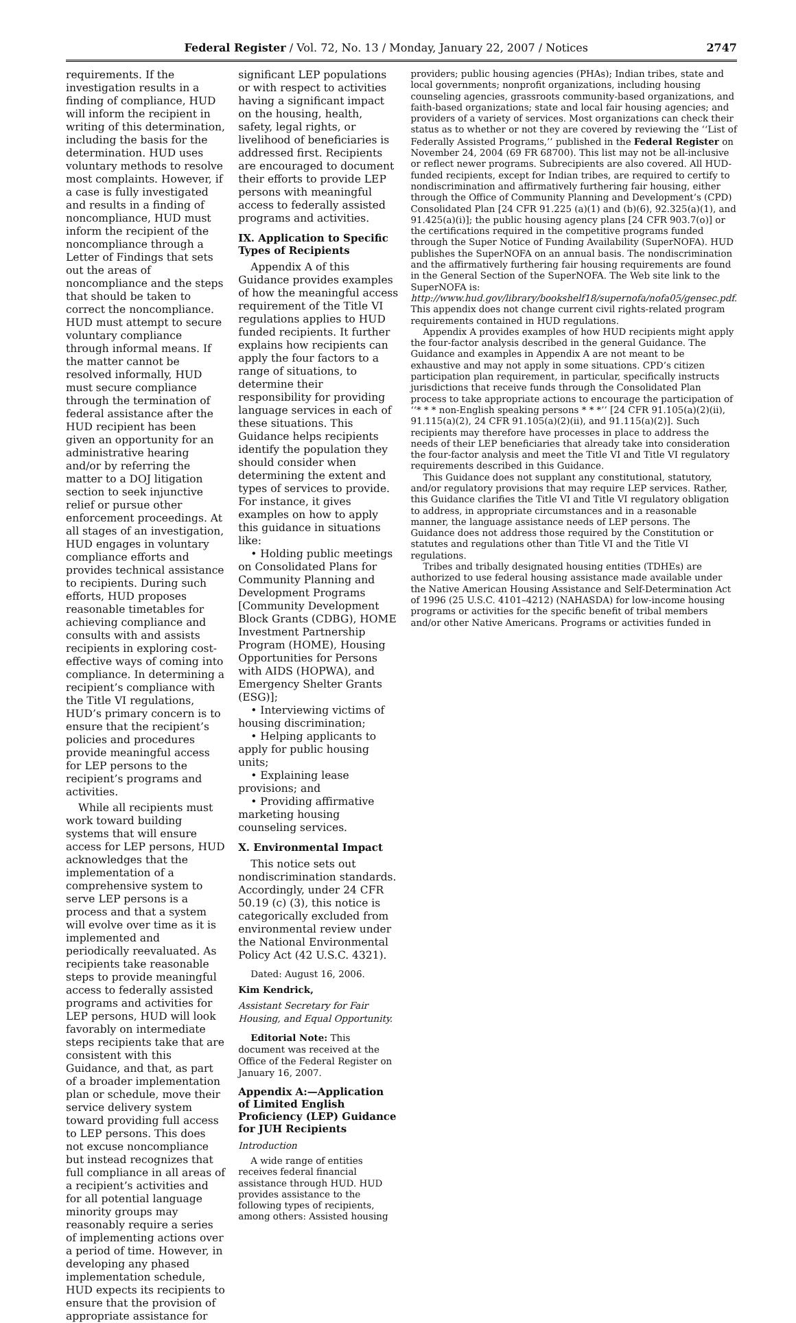Federal Register / Vol. 72, No. 13 / Monday, January 22, 2007 / Notices 2747
requirements. If the investigation results in a finding of compliance, HUD will inform the recipient in writing of this determination, including the basis for the determination. HUD uses voluntary methods to resolve most complaints. However, if a case is fully investigated and results in a finding of noncompliance, HUD must inform the recipient of the noncompliance through a Letter of Findings that sets out the areas of noncompliance and the steps that should be taken to correct the noncompliance. HUD must attempt to secure voluntary compliance through informal means. If the matter cannot be resolved informally, HUD must secure compliance through the termination of federal assistance after the HUD recipient has been given an opportunity for an administrative hearing and/or by referring the matter to a DOJ litigation section to seek injunctive relief or pursue other enforcement proceedings. At all stages of an investigation, HUD engages in voluntary compliance efforts and provides technical assistance to recipients. During such efforts, HUD proposes reasonable timetables for achieving compliance and consults with and assists recipients in exploring cost-effective ways of coming into compliance. In determining a recipient’s compliance with the Title VI regulations, HUD’s primary concern is to ensure that the recipient’s policies and procedures provide meaningful access for LEP persons to the recipient’s programs and activities.
While all recipients must work toward building systems that will ensure access for LEP persons, HUD acknowledges that the implementation of a comprehensive system to serve LEP persons is a process and that a system will evolve over time as it is implemented and periodically reevaluated. As recipients take reasonable steps to provide meaningful access to federally assisted programs and activities for LEP persons, HUD will look favorably on intermediate steps recipients take that are consistent with this Guidance, and that, as part of a broader implementation plan or schedule, move their service delivery system toward providing full access to LEP persons. This does not excuse noncompliance but instead recognizes that full compliance in all areas of a recipient’s activities and for all potential language minority groups may reasonably require a series of implementing actions over a period of time. However, in developing any phased implementation schedule, HUD expects its recipients to ensure that the provision of appropriate assistance for
significant LEP populations or with respect to activities having a significant impact on the housing, health, safety, legal rights, or livelihood of beneficiaries is addressed first. Recipients are encouraged to document their efforts to provide LEP persons with meaningful access to federally assisted programs and activities.
IX. Application to Specific Types of Recipients
Appendix A of this Guidance provides examples of how the meaningful access requirement of the Title VI regulations applies to HUD funded recipients. It further explains how recipients can apply the four factors to a range of situations, to determine their responsibility for providing language services in each of these situations. This Guidance helps recipients identify the population they should consider when determining the extent and types of services to provide. For instance, it gives examples on how to apply this guidance in situations like:
• Holding public meetings on Consolidated Plans for Community Planning and Development Programs [Community Development Block Grants (CDBG), HOME Investment Partnership Program (HOME), Housing Opportunities for Persons with AIDS (HOPWA), and Emergency Shelter Grants (ESG)];
• Interviewing victims of housing discrimination;
• Helping applicants to apply for public housing units;
• Explaining lease provisions; and
• Providing affirmative marketing housing counseling services.
X. Environmental Impact
This notice sets out nondiscrimination standards. Accordingly, under 24 CFR 50.19 (c) (3), this notice is categorically excluded from environmental review under the National Environmental Policy Act (42 U.S.C. 4321).
Dated: August 16, 2006.
Kim Kendrick,
Assistant Secretary for Fair Housing, and Equal Opportunity.
Editorial Note: This document was received at the Office of the Federal Register on January 16, 2007.
Appendix A:—Application of Limited English Proficiency (LEP) Guidance for JUH Recipients
Introduction
A wide range of entities receives federal financial assistance through HUD. HUD provides assistance to the following types of recipients, among others: Assisted housing
providers; public housing agencies (PHAs); Indian tribes, state and local governments; nonprofit organizations, including housing counseling agencies, grassroots community-based organizations, and faith-based organizations; state and local fair housing agencies; and providers of a variety of services. Most organizations can check their status as to whether or not they are covered by reviewing the ‘‘List of Federally Assisted Programs,’’ published in the Federal Register on November 24, 2004 (69 FR 68700). This list may not be all-inclusive or reflect newer programs. Subrecipients are also covered. All HUD-funded recipients, except for Indian tribes, are required to certify to nondiscrimination and affirmatively furthering fair housing, either through the Office of Community Planning and Development’s (CPD) Consolidated Plan [24 CFR 91.225 (a)(1) and (b)(6), 92.325(a)(1), and 91.425(a)(i)]; the public housing agency plans [24 CFR 903.7(o)] or the certifications required in the competitive programs funded through the Super Notice of Funding Availability (SuperNOFA). HUD publishes the SuperNOFA on an annual basis. The nondiscrimination and the affirmatively furthering fair housing requirements are found in the General Section of the SuperNOFA. The Web site link to the SuperNOFA is: http://www.hud.gov/library/bookshelf18/supernofa/nofa05/gensec.pdf. This appendix does not change current civil rights-related program requirements contained in HUD regulations.
Appendix A provides examples of how HUD recipients might apply the four-factor analysis described in the general Guidance. The Guidance and examples in Appendix A are not meant to be exhaustive and may not apply in some situations. CPD’s citizen participation plan requirement, in particular, specifically instructs jurisdictions that receive funds through the Consolidated Plan process to take appropriate actions to encourage the participation of ‘‘* * * non-English speaking persons * * *’’ [24 CFR 91.105(a)(2)(ii), 91.115(a)(2), 24 CFR 91.105(a)(2)(ii), and 91.115(a)(2)]. Such recipients may therefore have processes in place to address the needs of their LEP beneficiaries that already take into consideration the four-factor analysis and meet the Title VI and Title VI regulatory requirements described in this Guidance.
This Guidance does not supplant any constitutional, statutory, and/or regulatory provisions that may require LEP services. Rather, this Guidance clarifies the Title VI and Title VI regulatory obligation to address, in appropriate circumstances and in a reasonable manner, the language assistance needs of LEP persons. The Guidance does not address those required by the Constitution or statutes and regulations other than Title VI and the Title VI regulations.
Tribes and tribally designated housing entities (TDHEs) are authorized to use federal housing assistance made available under the Native American Housing Assistance and Self-Determination Act of 1996 (25 U.S.C. 4101–4212) (NAHASDA) for low-income housing programs or activities for the specific benefit of tribal members and/or other Native Americans. Programs or activities funded in